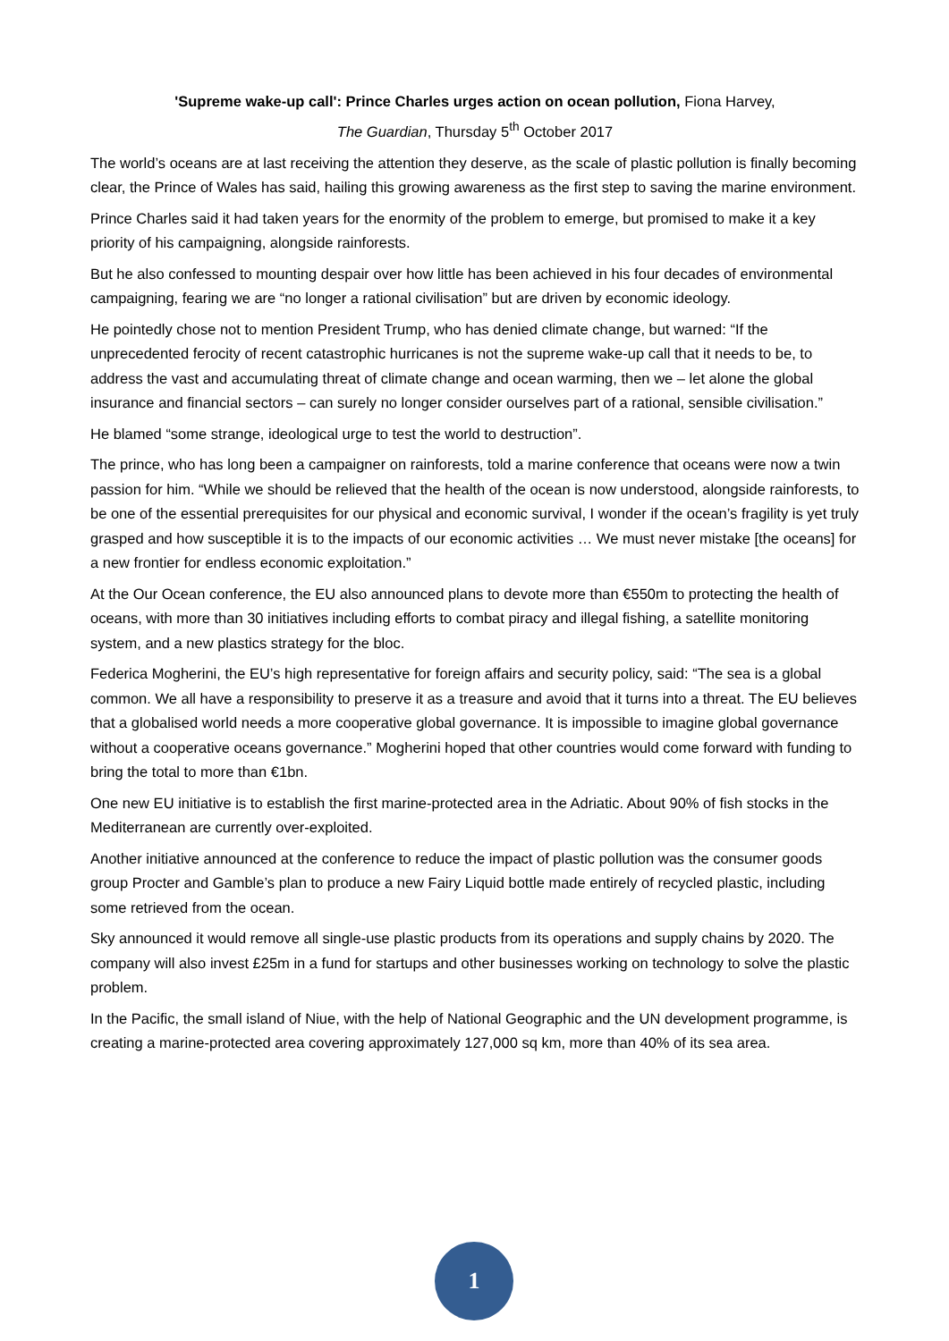'Supreme wake-up call': Prince Charles urges action on ocean pollution, Fiona Harvey,
The Guardian, Thursday 5<sup>th</sup> October 2017
The world’s oceans are at last receiving the attention they deserve, as the scale of plastic pollution is finally becoming clear, the Prince of Wales has said, hailing this growing awareness as the first step to saving the marine environment.
Prince Charles said it had taken years for the enormity of the problem to emerge, but promised to make it a key priority of his campaigning, alongside rainforests.
But he also confessed to mounting despair over how little has been achieved in his four decades of environmental campaigning, fearing we are “no longer a rational civilisation” but are driven by economic ideology.
He pointedly chose not to mention President Trump, who has denied climate change, but warned: “If the unprecedented ferocity of recent catastrophic hurricanes is not the supreme wake-up call that it needs to be, to address the vast and accumulating threat of climate change and ocean warming, then we – let alone the global insurance and financial sectors – can surely no longer consider ourselves part of a rational, sensible civilisation.”
He blamed “some strange, ideological urge to test the world to destruction”.
The prince, who has long been a campaigner on rainforests, told a marine conference that oceans were now a twin passion for him. “While we should be relieved that the health of the ocean is now understood, alongside rainforests, to be one of the essential prerequisites for our physical and economic survival, I wonder if the ocean’s fragility is yet truly grasped and how susceptible it is to the impacts of our economic activities … We must never mistake [the oceans] for a new frontier for endless economic exploitation.”
At the Our Ocean conference, the EU also announced plans to devote more than €550m to protecting the health of oceans, with more than 30 initiatives including efforts to combat piracy and illegal fishing, a satellite monitoring system, and a new plastics strategy for the bloc.
Federica Mogherini, the EU’s high representative for foreign affairs and security policy, said: “The sea is a global common. We all have a responsibility to preserve it as a treasure and avoid that it turns into a threat. The EU believes that a globalised world needs a more cooperative global governance. It is impossible to imagine global governance without a cooperative oceans governance.” Mogherini hoped that other countries would come forward with funding to bring the total to more than €1bn.
One new EU initiative is to establish the first marine-protected area in the Adriatic. About 90% of fish stocks in the Mediterranean are currently over-exploited.
Another initiative announced at the conference to reduce the impact of plastic pollution was the consumer goods group Procter and Gamble’s plan to produce a new Fairy Liquid bottle made entirely of recycled plastic, including some retrieved from the ocean.
Sky announced it would remove all single-use plastic products from its operations and supply chains by 2020. The company will also invest £25m in a fund for startups and other businesses working on technology to solve the plastic problem.
In the Pacific, the small island of Niue, with the help of National Geographic and the UN development programme, is creating a marine-protected area covering approximately 127,000 sq km, more than 40% of its sea area.
1